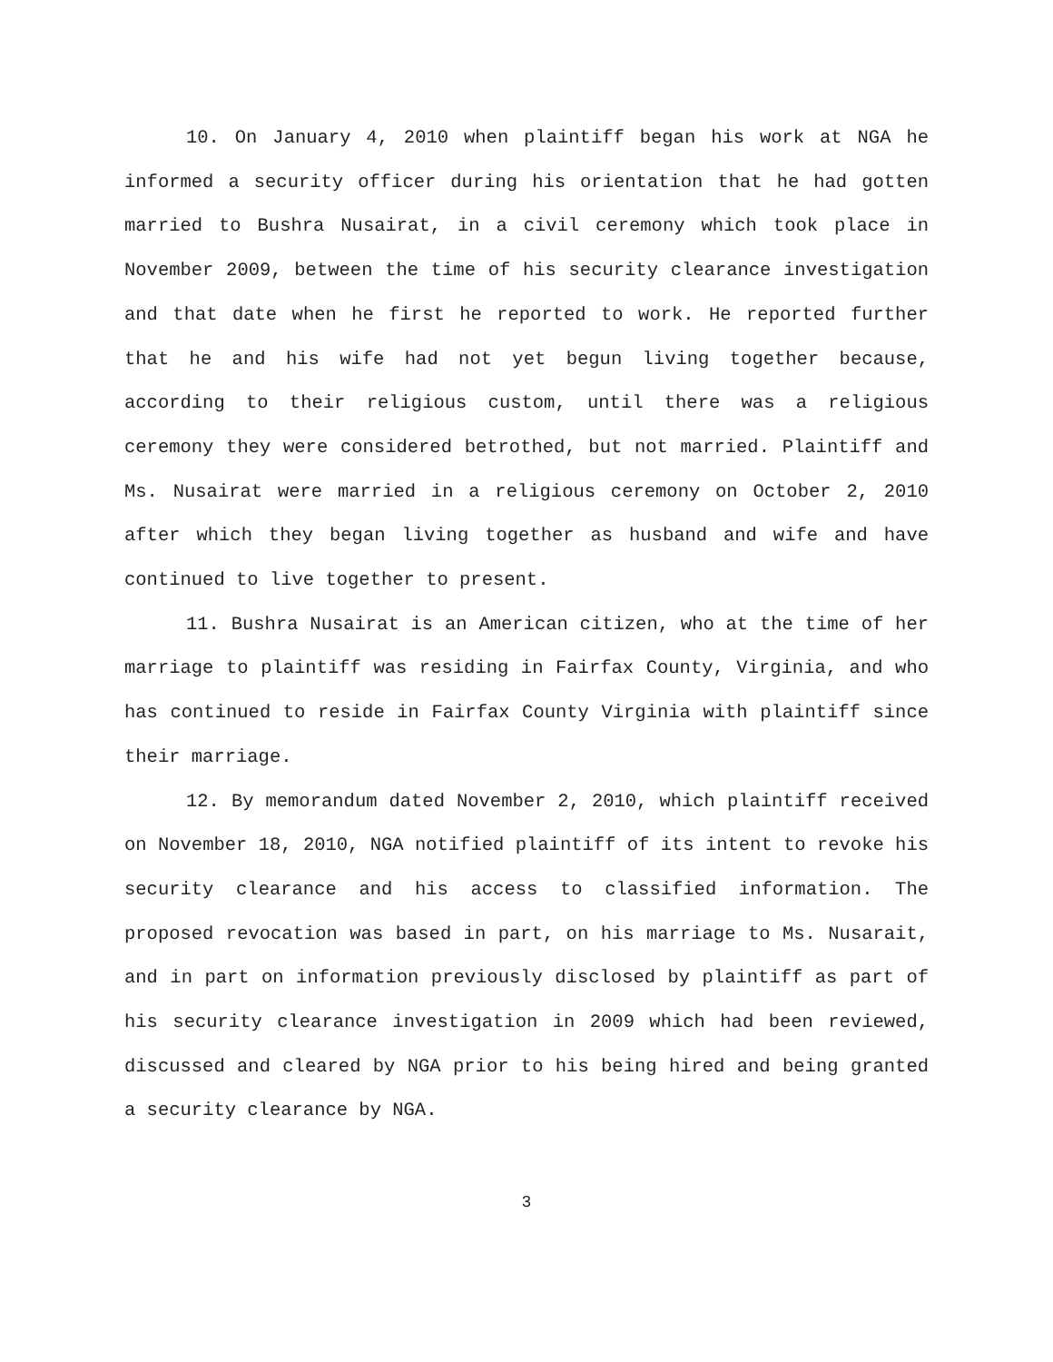10. On January 4, 2010 when plaintiff began his work at NGA he informed a security officer during his orientation that he had gotten married to Bushra Nusairat, in a civil ceremony which took place in November 2009, between the time of his security clearance investigation and that date when he first he reported to work. He reported further that he and his wife had not yet begun living together because, according to their religious custom, until there was a religious ceremony they were considered betrothed, but not married. Plaintiff and Ms. Nusairat were married in a religious ceremony on October 2, 2010 after which they began living together as husband and wife and have continued to live together to present.
11. Bushra Nusairat is an American citizen, who at the time of her marriage to plaintiff was residing in Fairfax County, Virginia, and who has continued to reside in Fairfax County Virginia with plaintiff since their marriage.
12. By memorandum dated November 2, 2010, which plaintiff received on November 18, 2010, NGA notified plaintiff of its intent to revoke his security clearance and his access to classified information. The proposed revocation was based in part, on his marriage to Ms. Nusarait, and in part on information previously disclosed by plaintiff as part of his security clearance investigation in 2009 which had been reviewed, discussed and cleared by NGA prior to his being hired and being granted a security clearance by NGA.
3